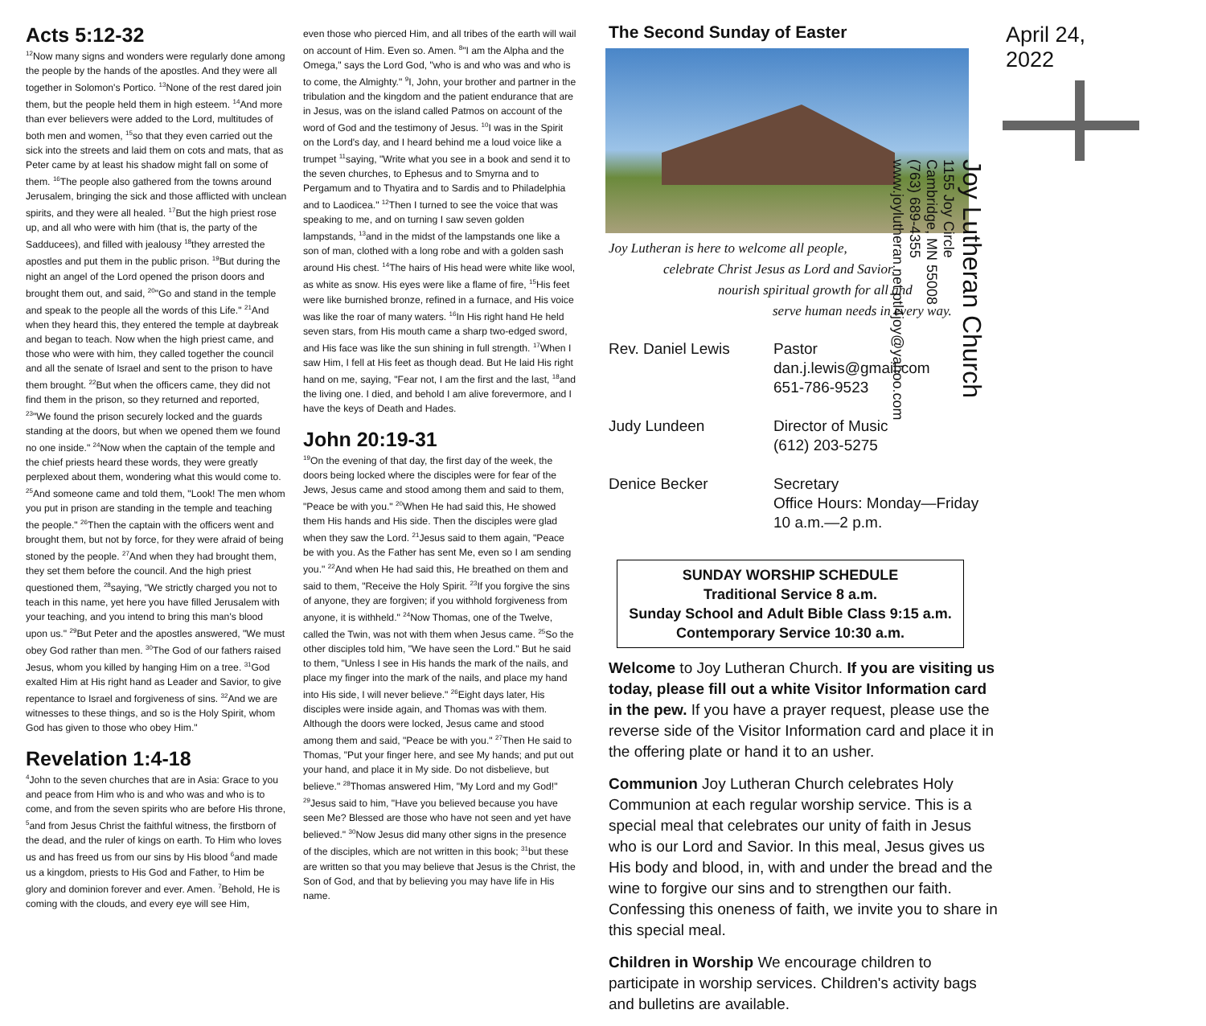Acts 5:12-32
<sup>12</sup> Now many signs and wonders were regularly done among the people by the hands of the apostles. And they were all together in Solomon's Portico. <sup>13</sup>None of the rest dared join them, but the people held them in high esteem. <sup>14</sup>And more than ever believers were added to the Lord, multitudes of both men and women, <sup>15</sup>so that they even carried out the sick into the streets and laid them on cots and mats, that as Peter came by at least his shadow might fall on some of them. <sup>16</sup>The people also gathered from the towns around Jerusalem, bringing the sick and those afflicted with unclean spirits, and they were all healed. <sup>17</sup>But the high priest rose up, and all who were with him (that is, the party of the Sadducees), and filled with jealousy <sup>18</sup>they arrested the apostles and put them in the public prison. <sup>19</sup>But during the night an angel of the Lord opened the prison doors and brought them out, and said, <sup>20</sup>"Go and stand in the temple and speak to the people all the words of this Life." <sup>21</sup>And when they heard this, they entered the temple at daybreak and began to teach. Now when the high priest came, and those who were with him, they called together the council and all the senate of Israel and sent to the prison to have them brought. <sup>22</sup>But when the officers came, they did not find them in the prison, so they returned and reported, <sup>23</sup>"We found the prison securely locked and the guards standing at the doors, but when we opened them we found no one inside." <sup>24</sup>Now when the captain of the temple and the chief priests heard these words, they were greatly perplexed about them, wondering what this would come to. <sup>25</sup>And someone came and told them, "Look! The men whom you put in prison are standing in the temple and teaching the people." <sup>26</sup>Then the captain with the officers went and brought them, but not by force, for they were afraid of being stoned by the people. <sup>27</sup>And when they had brought them, they set them before the council. And the high priest questioned them, <sup>28</sup>saying, "We strictly charged you not to teach in this name, yet here you have filled Jerusalem with your teaching, and you intend to bring this man's blood upon us." <sup>29</sup>But Peter and the apostles answered, "We must obey God rather than men. <sup>30</sup>The God of our fathers raised Jesus, whom you killed by hanging Him on a tree. <sup>31</sup>God exalted Him at His right hand as Leader and Savior, to give repentance to Israel and forgiveness of sins. <sup>32</sup>And we are witnesses to these things, and so is the Holy Spirit, whom God has given to those who obey Him."
Revelation 1:4-18
<sup>4</sup> John to the seven churches that are in Asia: Grace to you and peace from Him who is and who was and who is to come, and from the seven spirits who are before His throne, <sup>5</sup>and from Jesus Christ the faithful witness, the firstborn of the dead, and the ruler of kings on earth. To Him who loves us and has freed us from our sins by His blood <sup>6</sup>and made us a kingdom, priests to His God and Father, to Him be glory and dominion forever and ever. Amen. <sup>7</sup>Behold, He is coming with the clouds, and every eye will see Him,
even those who pierced Him, and all tribes of the earth will wail on account of Him. Even so. Amen. <sup>8</sup>"I am the Alpha and the Omega," says the Lord God, "who is and who was and who is to come, the Almighty." <sup>9</sup>I, John, your brother and partner in the tribulation and the kingdom and the patient endurance that are in Jesus, was on the island called Patmos on account of the word of God and the testimony of Jesus. <sup>10</sup>I was in the Spirit on the Lord's day, and I heard behind me a loud voice like a trumpet <sup>11</sup>saying, "Write what you see in a book and send it to the seven churches, to Ephesus and to Smyrna and to Pergamum and to Thyatira and to Sardis and to Philadelphia and to Laodicea." <sup>12</sup>Then I turned to see the voice that was speaking to me, and on turning I saw seven golden lampstands, <sup>13</sup>and in the midst of the lampstands one like a son of man, clothed with a long robe and with a golden sash around His chest. <sup>14</sup>The hairs of His head were white like wool, as white as snow. His eyes were like a flame of fire, <sup>15</sup>His feet were like burnished bronze, refined in a furnace, and His voice was like the roar of many waters. <sup>16</sup>In His right hand He held seven stars, from His mouth came a sharp two-edged sword, and His face was like the sun shining in full strength. <sup>17</sup>When I saw Him, I fell at His feet as though dead. But He laid His right hand on me, saying, "Fear not, I am the first and the last, <sup>18</sup>and the living one. I died, and behold I am alive forevermore, and I have the keys of Death and Hades.
John 20:19-31
<sup>19</sup> On the evening of that day, the first day of the week, the doors being locked where the disciples were for fear of the Jews, Jesus came and stood among them and said to them, "Peace be with you." <sup>20</sup>When He had said this, He showed them His hands and His side. Then the disciples were glad when they saw the Lord. <sup>21</sup>Jesus said to them again, "Peace be with you. As the Father has sent Me, even so I am sending you." <sup>22</sup>And when He had said this, He breathed on them and said to them, "Receive the Holy Spirit. <sup>23</sup>If you forgive the sins of anyone, they are forgiven; if you withhold forgiveness from anyone, it is withheld." <sup>24</sup>Now Thomas, one of the Twelve, called the Twin, was not with them when Jesus came. <sup>25</sup>So the other disciples told him, "We have seen the Lord." But he said to them, "Unless I see in His hands the mark of the nails, and place my finger into the mark of the nails, and place my hand into His side, I will never believe." <sup>26</sup>Eight days later, His disciples were inside again, and Thomas was with them. Although the doors were locked, Jesus came and stood among them and said, "Peace be with you." <sup>27</sup>Then He said to Thomas, "Put your finger here, and see My hands; and put out your hand, and place it in My side. Do not disbelieve, but believe." <sup>28</sup>Thomas answered Him, "My Lord and my God!" <sup>29</sup>Jesus said to him, "Have you believed because you have seen Me? Blessed are those who have not seen and yet have believed." <sup>30</sup>Now Jesus did many other signs in the presence of the disciples, which are not written in this book; <sup>31</sup>but these are written so that you may believe that Jesus is the Christ, the Son of God, and that by believing you may have life in His name.
The Second Sunday of Easter
Joy Lutheran is here to welcome all people,
celebrate Christ Jesus as Lord and Savior,
nourish spiritual growth for all and
serve human needs in every way.
Rev. Daniel Lewis
Pastor
dan.j.lewis@gmail.com
651-786-9523
Judy Lundeen
Director of Music
(612) 203-5275
Denice Becker
Secretary
Office Hours: Monday—Friday
10 a.m.—2 p.m.
SUNDAY WORSHIP SCHEDULE
Traditional Service 8 a.m.
Sunday School and Adult Bible Class 9:15 a.m.
Contemporary Service 10:30 a.m.
Welcome to Joy Lutheran Church. If you are visiting us today, please fill out a white Visitor Information card in the pew. If you have a prayer request, please use the reverse side of the Visitor Information card and place it in the offering plate or hand it to an usher.
Communion Joy Lutheran Church celebrates Holy Communion at each regular worship service. This is a special meal that celebrates our unity of faith in Jesus who is our Lord and Savior. In this meal, Jesus gives us His body and blood, in, with and under the bread and the wine to forgive our sins and to strengthen our faith. Confessing this oneness of faith, we invite you to share in this special meal.
Children in Worship We encourage children to participate in worship services. Children's activity bags and bulletins are available.
April 24, 2022
Joy Lutheran Church
1155 Joy Circle
Cambridge, MN 55008
(763) 689-4355
www.joylutheran.net ptl4joy@yahoo.com